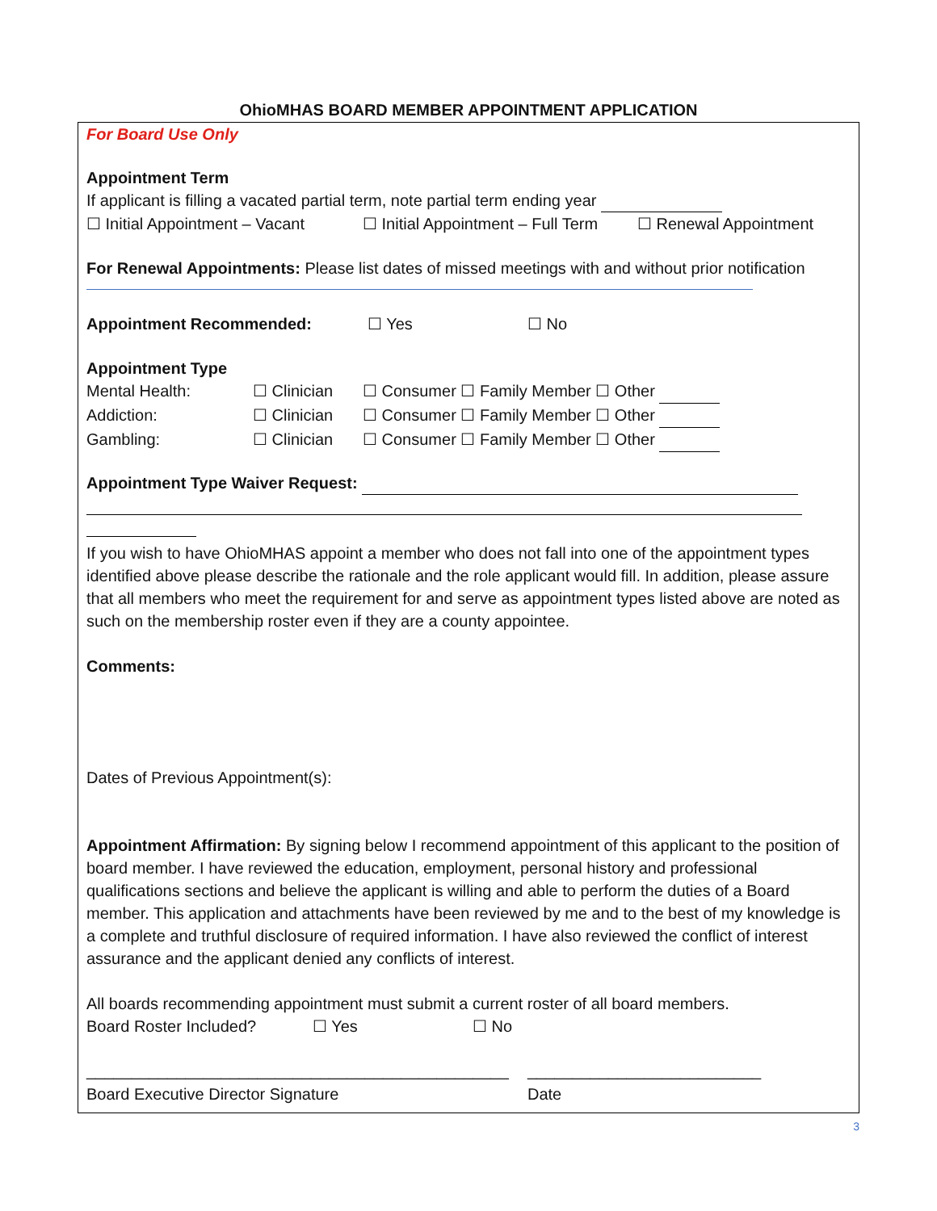OhioMHAS BOARD MEMBER APPOINTMENT APPLICATION
For Board Use Only
Appointment Term
If applicant is filling a vacated partial term, note partial term ending year
☐ Initial Appointment – Vacant ☐ Initial Appointment – Full Term ☐ Renewal Appointment
For Renewal Appointments: Please list dates of missed meetings with and without prior notification
Appointment Recommended: ☐ Yes ☐ No
Appointment Type
Mental Health: ☐ Clinician ☐ Consumer ☐ Family Member ☐ Other
Addiction: ☐ Clinician ☐ Consumer ☐ Family Member ☐ Other
Gambling: ☐ Clinician ☐ Consumer ☐ Family Member ☐ Other
Appointment Type Waiver Request:
If you wish to have OhioMHAS appoint a member who does not fall into one of the appointment types identified above please describe the rationale and the role applicant would fill. In addition, please assure that all members who meet the requirement for and serve as appointment types listed above are noted as such on the membership roster even if they are a county appointee.
Comments:
Dates of Previous Appointment(s):
Appointment Affirmation: By signing below I recommend appointment of this applicant to the position of board member. I have reviewed the education, employment, personal history and professional qualifications sections and believe the applicant is willing and able to perform the duties of a Board member. This application and attachments have been reviewed by me and to the best of my knowledge is a complete and truthful disclosure of required information. I have also reviewed the conflict of interest assurance and the applicant denied any conflicts of interest.
All boards recommending appointment must submit a current roster of all board members.
Board Roster Included? ☐ Yes ☐ No
_______________________________________________ __________________________
Board Executive Director Signature Date
3